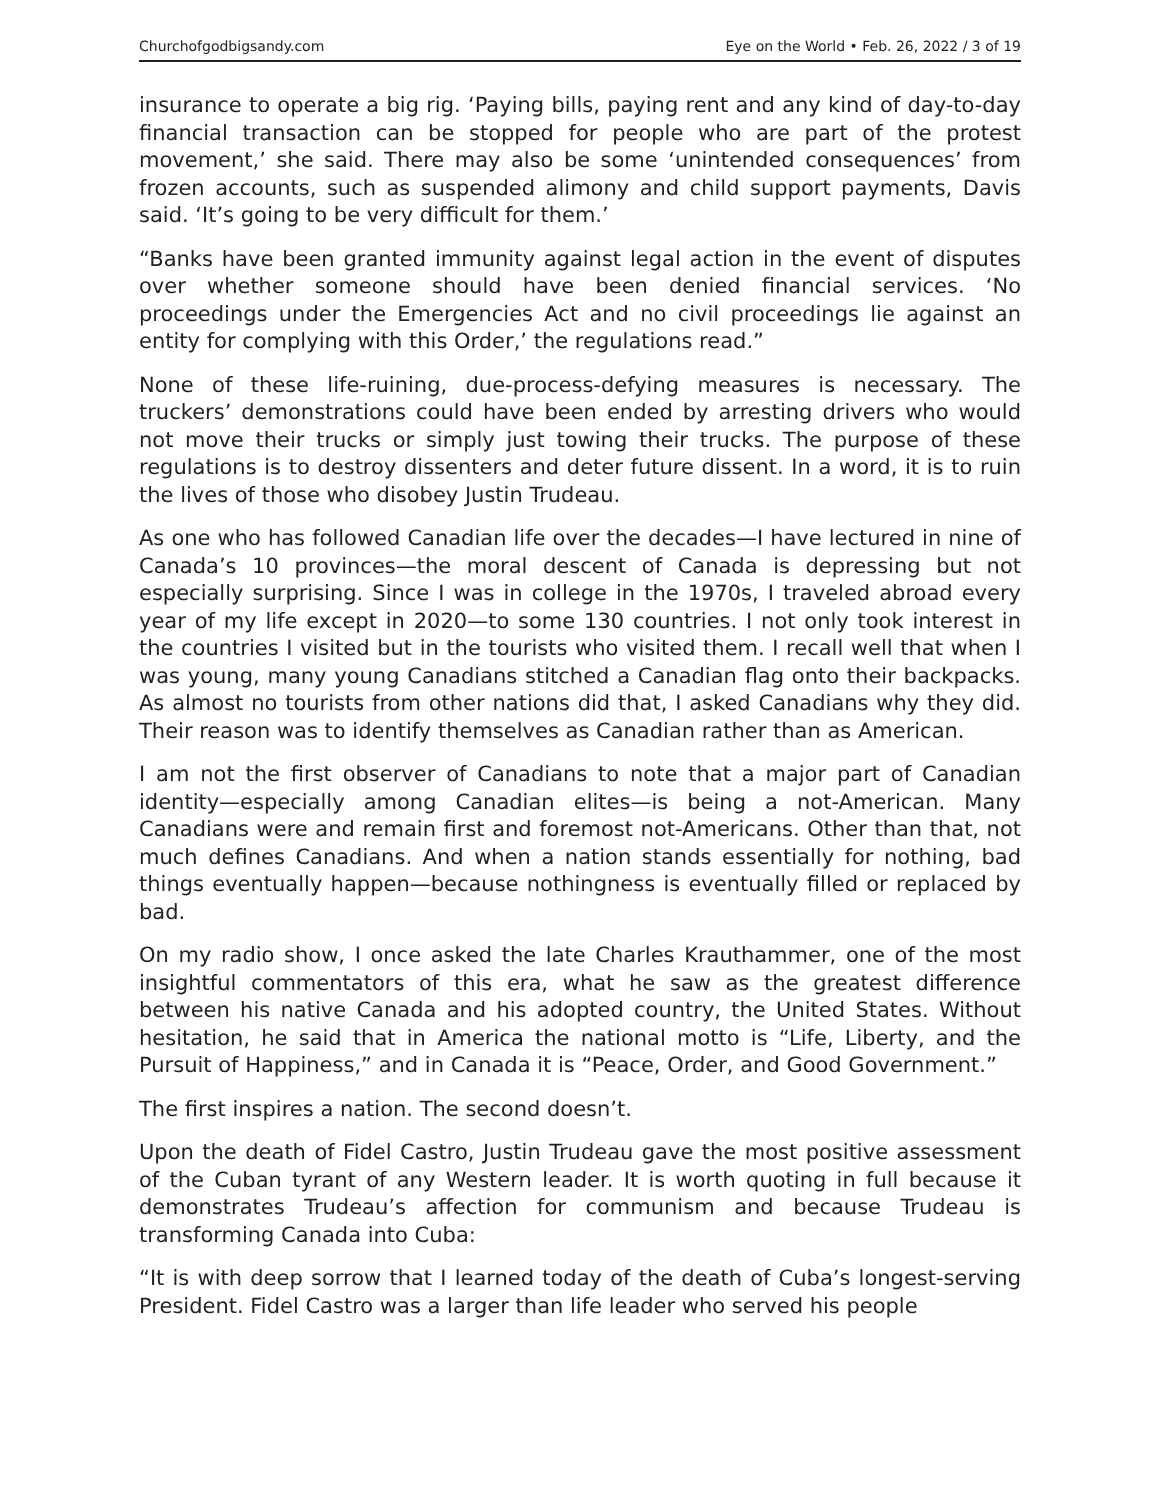Churchofgodbigsandy.com Eye on the World • Feb. 26, 2022 / 3 of 19
insurance to operate a big rig. ‘Paying bills, paying rent and any kind of day-to-day financial transaction can be stopped for people who are part of the protest movement,’ she said. There may also be some ‘unintended consequences’ from frozen accounts, such as suspended alimony and child support payments, Davis said. ‘It’s going to be very difficult for them.’
“Banks have been granted immunity against legal action in the event of disputes over whether someone should have been denied financial services. ‘No proceedings under the Emergencies Act and no civil proceedings lie against an entity for complying with this Order,’ the regulations read.”
None of these life-ruining, due-process-defying measures is necessary. The truckers’ demonstrations could have been ended by arresting drivers who would not move their trucks or simply just towing their trucks. The purpose of these regulations is to destroy dissenters and deter future dissent. In a word, it is to ruin the lives of those who disobey Justin Trudeau.
As one who has followed Canadian life over the decades—I have lectured in nine of Canada’s 10 provinces—the moral descent of Canada is depressing but not especially surprising. Since I was in college in the 1970s, I traveled abroad every year of my life except in 2020—to some 130 countries. I not only took interest in the countries I visited but in the tourists who visited them. I recall well that when I was young, many young Canadians stitched a Canadian flag onto their backpacks. As almost no tourists from other nations did that, I asked Canadians why they did. Their reason was to identify themselves as Canadian rather than as American.
I am not the first observer of Canadians to note that a major part of Canadian identity—especially among Canadian elites—is being a not-American. Many Canadians were and remain first and foremost not-Americans. Other than that, not much defines Canadians. And when a nation stands essentially for nothing, bad things eventually happen—because nothingness is eventually filled or replaced by bad.
On my radio show, I once asked the late Charles Krauthammer, one of the most insightful commentators of this era, what he saw as the greatest difference between his native Canada and his adopted country, the United States. Without hesitation, he said that in America the national motto is “Life, Liberty, and the Pursuit of Happiness,” and in Canada it is “Peace, Order, and Good Government.”
The first inspires a nation. The second doesn’t.
Upon the death of Fidel Castro, Justin Trudeau gave the most positive assessment of the Cuban tyrant of any Western leader. It is worth quoting in full because it demonstrates Trudeau’s affection for communism and because Trudeau is transforming Canada into Cuba:
“It is with deep sorrow that I learned today of the death of Cuba’s longest-serving President. Fidel Castro was a larger than life leader who served his people